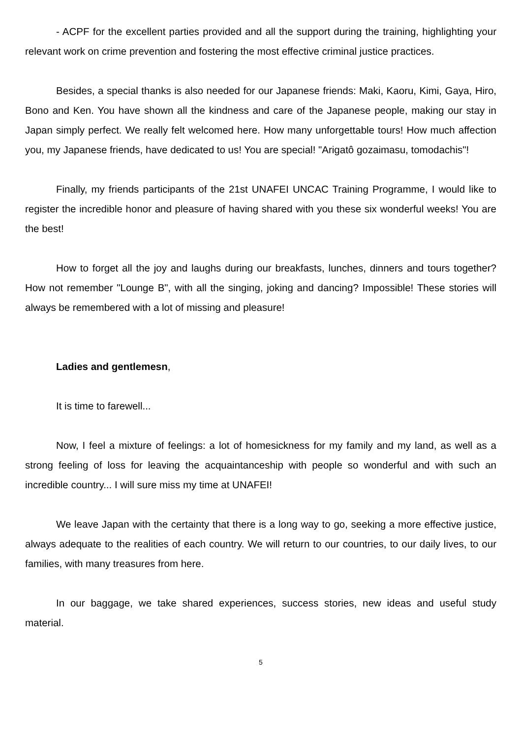- ACPF for the excellent parties provided and all the support during the training, highlighting your relevant work on crime prevention and fostering the most effective criminal justice practices.
Besides, a special thanks is also needed for our Japanese friends: Maki, Kaoru, Kimi, Gaya, Hiro, Bono and Ken. You have shown all the kindness and care of the Japanese people, making our stay in Japan simply perfect. We really felt welcomed here. How many unforgettable tours! How much affection you, my Japanese friends, have dedicated to us! You are special! "Arigatô gozaimasu, tomodachis"!
Finally, my friends participants of the 21st UNAFEI UNCAC Training Programme, I would like to register the incredible honor and pleasure of having shared with you these six wonderful weeks! You are the best!
How to forget all the joy and laughs during our breakfasts, lunches, dinners and tours together? How not remember "Lounge B", with all the singing, joking and dancing? Impossible! These stories will always be remembered with a lot of missing and pleasure!
Ladies and gentlemesn,
It is time to farewell...
Now, I feel a mixture of feelings: a lot of homesickness for my family and my land, as well as a strong feeling of loss for leaving the acquaintanceship with people so wonderful and with such an incredible country... I will sure miss my time at UNAFEI!
We leave Japan with the certainty that there is a long way to go, seeking a more effective justice, always adequate to the realities of each country. We will return to our countries, to our daily lives, to our families, with many treasures from here.
In our baggage, we take shared experiences, success stories, new ideas and useful study material.
5